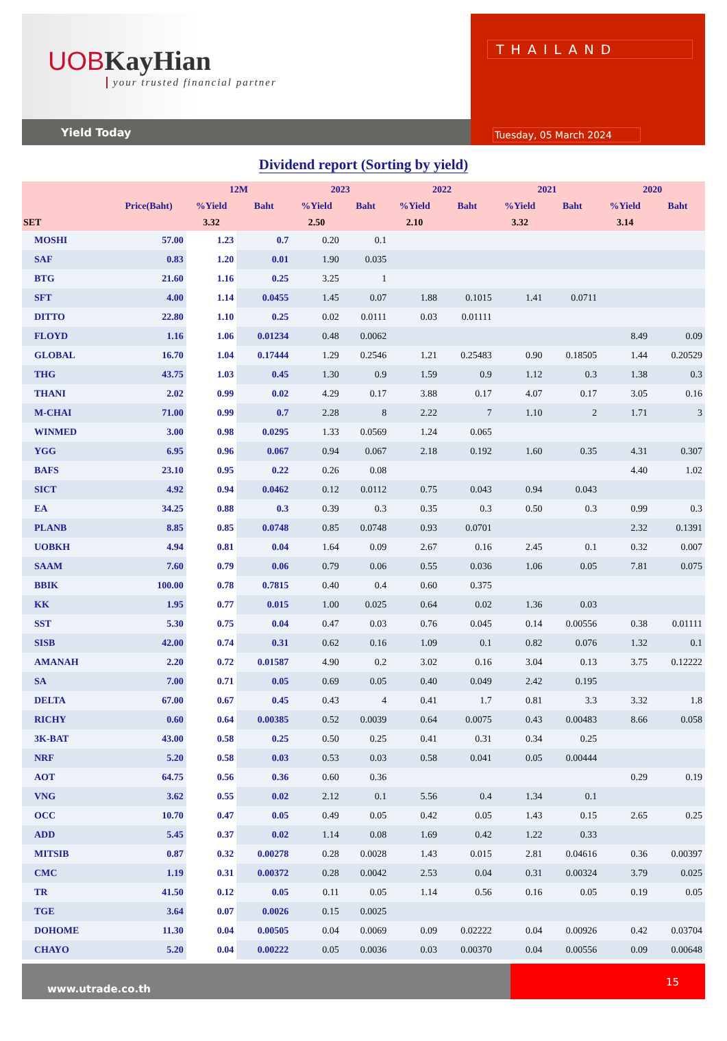UOB KayHian
your trusted financial partner
Yield Today
THAILAND
Tuesday, 05 March 2024
Dividend report (Sorting by yield)
| | | 12M | | 2023 | | 2022 | | 2021 | | 2020 | |
| --- | --- | --- | --- | --- | --- | --- | --- | --- | --- | --- | --- |
| | Price(Baht) | %Yield | Baht | %Yield | Baht | %Yield | Baht | %Yield | Baht | %Yield | Baht |
| SET | | 3.32 | | 2.50 | | 2.10 | | 3.32 | | 3.14 | |
| MOSHI | 57.00 | 1.23 | 0.7 | 0.20 | 0.1 | | | | | | |
| SAF | 0.83 | 1.20 | 0.01 | 1.90 | 0.035 | | | | | | |
| BTG | 21.60 | 1.16 | 0.25 | 3.25 | 1 | | | | | | |
| SFT | 4.00 | 1.14 | 0.0455 | 1.45 | 0.07 | 1.88 | 0.1015 | 1.41 | 0.0711 | | |
| DITTO | 22.80 | 1.10 | 0.25 | 0.02 | 0.0111 | 0.03 | 0.01111 | | | | |
| FLOYD | 1.16 | 1.06 | 0.01234 | 0.48 | 0.0062 | | | | | 8.49 | 0.09 |
| GLOBAL | 16.70 | 1.04 | 0.17444 | 1.29 | 0.2546 | 1.21 | 0.25483 | 0.90 | 0.18505 | 1.44 | 0.20529 |
| THG | 43.75 | 1.03 | 0.45 | 1.30 | 0.9 | 1.59 | 0.9 | 1.12 | 0.3 | 1.38 | 0.3 |
| THANI | 2.02 | 0.99 | 0.02 | 4.29 | 0.17 | 3.88 | 0.17 | 4.07 | 0.17 | 3.05 | 0.16 |
| M-CHAI | 71.00 | 0.99 | 0.7 | 2.28 | 8 | 2.22 | 7 | 1.10 | 2 | 1.71 | 3 |
| WINMED | 3.00 | 0.98 | 0.0295 | 1.33 | 0.0569 | 1.24 | 0.065 | | | | |
| YGG | 6.95 | 0.96 | 0.067 | 0.94 | 0.067 | 2.18 | 0.192 | 1.60 | 0.35 | 4.31 | 0.307 |
| BAFS | 23.10 | 0.95 | 0.22 | 0.26 | 0.08 | | | | | 4.40 | 1.02 |
| SICT | 4.92 | 0.94 | 0.0462 | 0.12 | 0.0112 | 0.75 | 0.043 | 0.94 | 0.043 | | |
| EA | 34.25 | 0.88 | 0.3 | 0.39 | 0.3 | 0.35 | 0.3 | 0.50 | 0.3 | 0.99 | 0.3 |
| PLANB | 8.85 | 0.85 | 0.0748 | 0.85 | 0.0748 | 0.93 | 0.0701 | | | 2.32 | 0.1391 |
| UOBKH | 4.94 | 0.81 | 0.04 | 1.64 | 0.09 | 2.67 | 0.16 | 2.45 | 0.1 | 0.32 | 0.007 |
| SAAM | 7.60 | 0.79 | 0.06 | 0.79 | 0.06 | 0.55 | 0.036 | 1.06 | 0.05 | 7.81 | 0.075 |
| BBIK | 100.00 | 0.78 | 0.7815 | 0.40 | 0.4 | 0.60 | 0.375 | | | | |
| KK | 1.95 | 0.77 | 0.015 | 1.00 | 0.025 | 0.64 | 0.02 | 1.36 | 0.03 | | |
| SST | 5.30 | 0.75 | 0.04 | 0.47 | 0.03 | 0.76 | 0.045 | 0.14 | 0.00556 | 0.38 | 0.01111 |
| SISB | 42.00 | 0.74 | 0.31 | 0.62 | 0.16 | 1.09 | 0.1 | 0.82 | 0.076 | 1.32 | 0.1 |
| AMANAH | 2.20 | 0.72 | 0.01587 | 4.90 | 0.2 | 3.02 | 0.16 | 3.04 | 0.13 | 3.75 | 0.12222 |
| SA | 7.00 | 0.71 | 0.05 | 0.69 | 0.05 | 0.40 | 0.049 | 2.42 | 0.195 | | |
| DELTA | 67.00 | 0.67 | 0.45 | 0.43 | 4 | 0.41 | 1.7 | 0.81 | 3.3 | 3.32 | 1.8 |
| RICHY | 0.60 | 0.64 | 0.00385 | 0.52 | 0.0039 | 0.64 | 0.0075 | 0.43 | 0.00483 | 8.66 | 0.058 |
| 3K-BAT | 43.00 | 0.58 | 0.25 | 0.50 | 0.25 | 0.41 | 0.31 | 0.34 | 0.25 | | |
| NRF | 5.20 | 0.58 | 0.03 | 0.53 | 0.03 | 0.58 | 0.041 | 0.05 | 0.00444 | | |
| AOT | 64.75 | 0.56 | 0.36 | 0.60 | 0.36 | | | | | 0.29 | 0.19 |
| VNG | 3.62 | 0.55 | 0.02 | 2.12 | 0.1 | 5.56 | 0.4 | 1.34 | 0.1 | | |
| OCC | 10.70 | 0.47 | 0.05 | 0.49 | 0.05 | 0.42 | 0.05 | 1.43 | 0.15 | 2.65 | 0.25 |
| ADD | 5.45 | 0.37 | 0.02 | 1.14 | 0.08 | 1.69 | 0.42 | 1.22 | 0.33 | | |
| MITSIB | 0.87 | 0.32 | 0.00278 | 0.28 | 0.0028 | 1.43 | 0.015 | 2.81 | 0.04616 | 0.36 | 0.00397 |
| CMC | 1.19 | 0.31 | 0.00372 | 0.28 | 0.0042 | 2.53 | 0.04 | 0.31 | 0.00324 | 3.79 | 0.025 |
| TR | 41.50 | 0.12 | 0.05 | 0.11 | 0.05 | 1.14 | 0.56 | 0.16 | 0.05 | 0.19 | 0.05 |
| TGE | 3.64 | 0.07 | 0.0026 | 0.15 | 0.0025 | | | | | | |
| DOHOME | 11.30 | 0.04 | 0.00505 | 0.04 | 0.0069 | 0.09 | 0.02222 | 0.04 | 0.00926 | 0.42 | 0.03704 |
| CHAYO | 5.20 | 0.04 | 0.00222 | 0.05 | 0.0036 | 0.03 | 0.00370 | 0.04 | 0.00556 | 0.09 | 0.00648 |
www.utrade.co.th
15